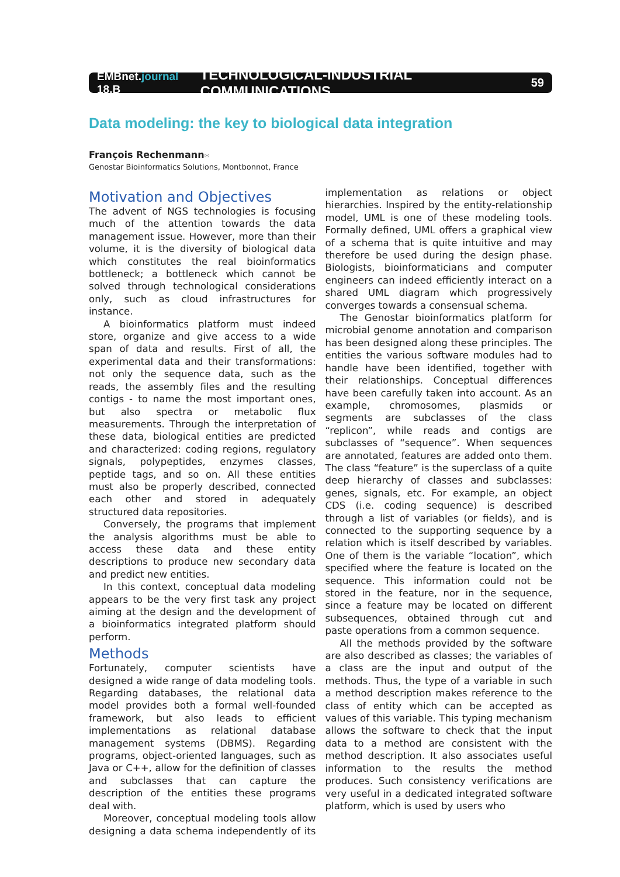EMBnet.journal 18.B
TECHNOLOGICAL-INDUSTRIAL COMMUNICATIONS
59
Data modeling: the key to biological data integration
François Rechenmann✉
Genostar Bioinformatics Solutions, Montbonnot, France
Motivation and Objectives
The advent of NGS technologies is focusing much of the attention towards the data management issue. However, more than their volume, it is the diversity of biological data which constitutes the real bioinformatics bottleneck; a bottleneck which cannot be solved through technological considerations only, such as cloud infrastructures for instance.
A bioinformatics platform must indeed store, organize and give access to a wide span of data and results. First of all, the experimental data and their transformations: not only the sequence data, such as the reads, the assembly files and the resulting contigs - to name the most important ones, but also spectra or metabolic flux measurements. Through the interpretation of these data, biological entities are predicted and characterized: coding regions, regulatory signals, polypeptides, enzymes classes, peptide tags, and so on. All these entities must also be properly described, connected each other and stored in adequately structured data repositories.
Conversely, the programs that implement the analysis algorithms must be able to access these data and these entity descriptions to produce new secondary data and predict new entities.
In this context, conceptual data modeling appears to be the very first task any project aiming at the design and the development of a bioinformatics integrated platform should perform.
Methods
Fortunately, computer scientists have designed a wide range of data modeling tools. Regarding databases, the relational data model provides both a formal well-founded framework, but also leads to efficient implementations as relational database management systems (DBMS). Regarding programs, object-oriented languages, such as Java or C++, allow for the definition of classes and subclasses that can capture the description of the entities these programs deal with.
Moreover, conceptual modeling tools allow designing a data schema independently of its implementation as relations or object hierarchies. Inspired by the entity-relationship model, UML is one of these modeling tools. Formally defined, UML offers a graphical view of a schema that is quite intuitive and may therefore be used during the design phase. Biologists, bioinformaticians and computer engineers can indeed efficiently interact on a shared UML diagram which progressively converges towards a consensual schema.
The Genostar bioinformatics platform for microbial genome annotation and comparison has been designed along these principles. The entities the various software modules had to handle have been identified, together with their relationships. Conceptual differences have been carefully taken into account. As an example, chromosomes, plasmids or segments are subclasses of the class “replicon”, while reads and contigs are subclasses of “sequence”. When sequences are annotated, features are added onto them. The class “feature” is the superclass of a quite deep hierarchy of classes and subclasses: genes, signals, etc. For example, an object CDS (i.e. coding sequence) is described through a list of variables (or fields), and is connected to the supporting sequence by a relation which is itself described by variables. One of them is the variable “location”, which specified where the feature is located on the sequence. This information could not be stored in the feature, nor in the sequence, since a feature may be located on different subsequences, obtained through cut and paste operations from a common sequence.
All the methods provided by the software are also described as classes; the variables of a class are the input and output of the methods. Thus, the type of a variable in such a method description makes reference to the class of entity which can be accepted as values of this variable. This typing mechanism allows the software to check that the input data to a method are consistent with the method description. It also associates useful information to the results the method produces. Such consistency verifications are very useful in a dedicated integrated software platform, which is used by users who